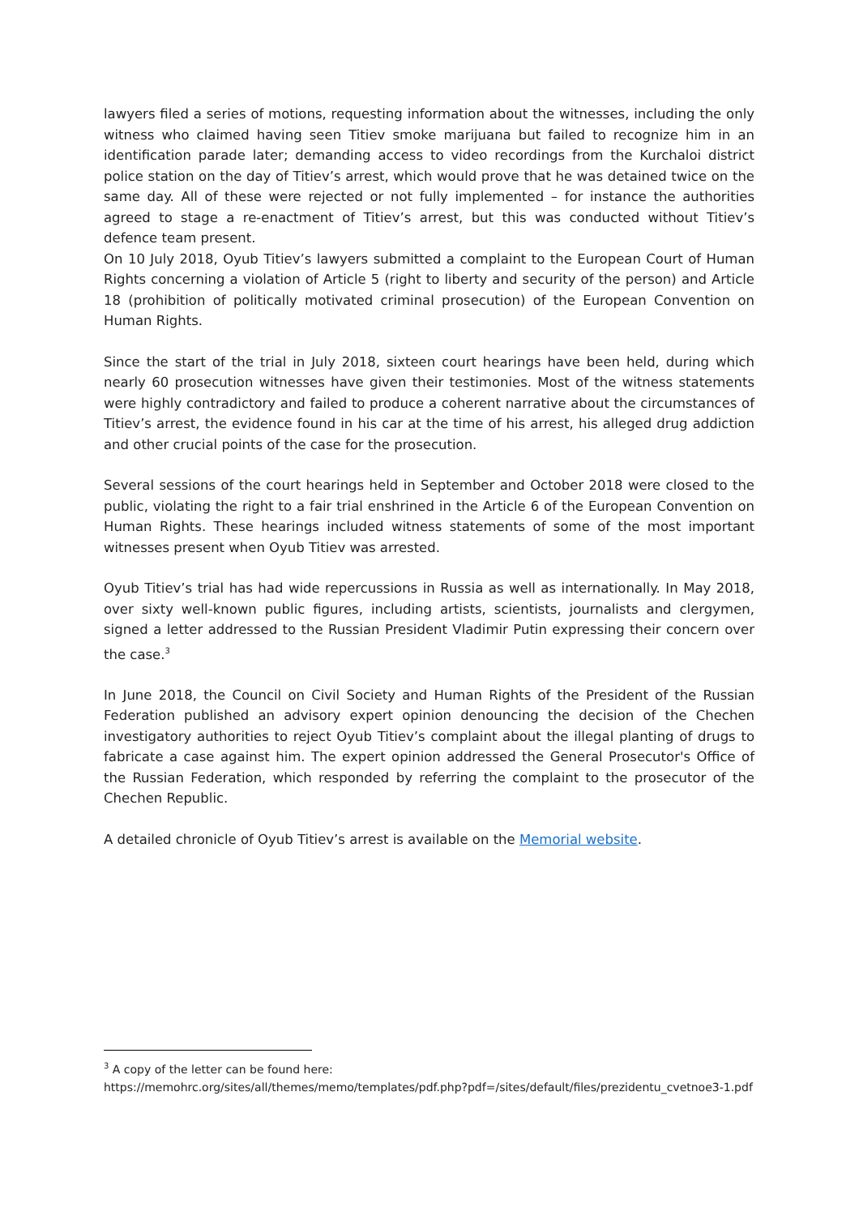lawyers filed a series of motions, requesting information about the witnesses, including the only witness who claimed having seen Titiev smoke marijuana but failed to recognize him in an identification parade later; demanding access to video recordings from the Kurchaloi district police station on the day of Titiev’s arrest, which would prove that he was detained twice on the same day. All of these were rejected or not fully implemented – for instance the authorities agreed to stage a re-enactment of Titiev’s arrest, but this was conducted without Titiev’s defence team present.
On 10 July 2018, Oyub Titiev’s lawyers submitted a complaint to the European Court of Human Rights concerning a violation of Article 5 (right to liberty and security of the person) and Article 18 (prohibition of politically motivated criminal prosecution) of the European Convention on Human Rights.
Since the start of the trial in July 2018, sixteen court hearings have been held, during which nearly 60 prosecution witnesses have given their testimonies. Most of the witness statements were highly contradictory and failed to produce a coherent narrative about the circumstances of Titiev’s arrest, the evidence found in his car at the time of his arrest, his alleged drug addiction and other crucial points of the case for the prosecution.
Several sessions of the court hearings held in September and October 2018 were closed to the public, violating the right to a fair trial enshrined in the Article 6 of the European Convention on Human Rights. These hearings included witness statements of some of the most important witnesses present when Oyub Titiev was arrested.
Oyub Titiev’s trial has had wide repercussions in Russia as well as internationally. In May 2018, over sixty well-known public figures, including artists, scientists, journalists and clergymen, signed a letter addressed to the Russian President Vladimir Putin expressing their concern over the case.<sup>3</sup>
In June 2018, the Council on Civil Society and Human Rights of the President of the Russian Federation published an advisory expert opinion denouncing the decision of the Chechen investigatory authorities to reject Oyub Titiev’s complaint about the illegal planting of drugs to fabricate a case against him. The expert opinion addressed the General Prosecutor's Office of the Russian Federation, which responded by referring the complaint to the prosecutor of the Chechen Republic.
A detailed chronicle of Oyub Titiev’s arrest is available on the Memorial website.
<sup>3</sup> A copy of the letter can be found here:
https://memohrc.org/sites/all/themes/memo/templates/pdf.php?pdf=/sites/default/files/prezidentu_cvetnoe3-1.pdf